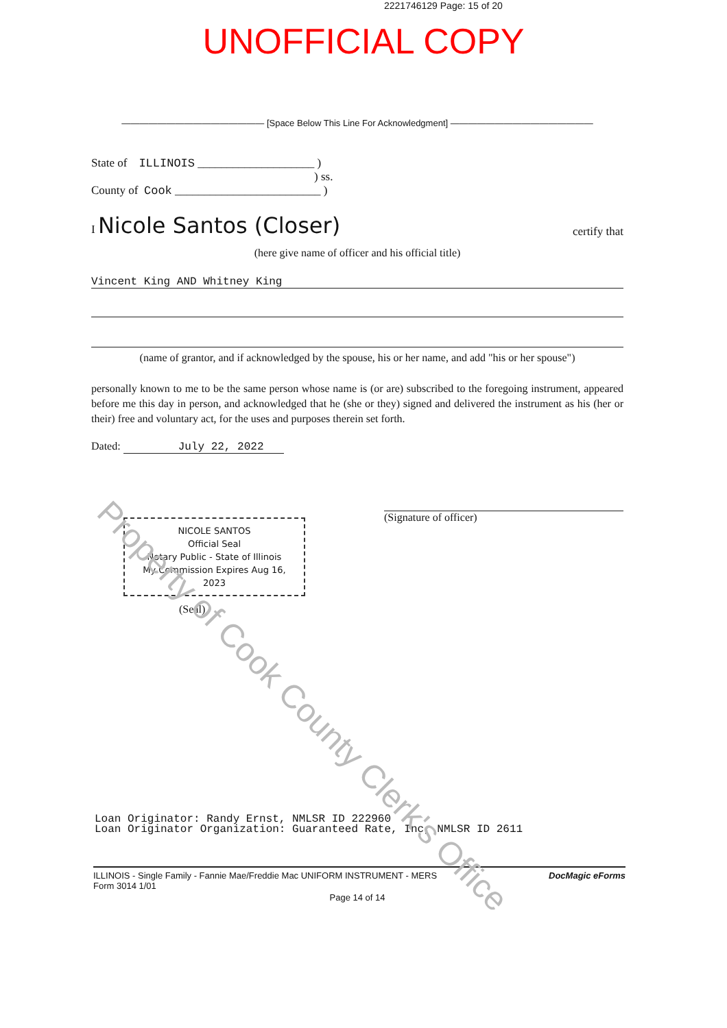2221746129 Page: 15 of 20
UNOFFICIAL COPY
———————————————— [Space Below This Line For Acknowledgment] ————————————————
State of ILLINOIS ____________________ )
) ss.
County of Cook _________________________ )
I Nicole Santos (Closer) certify that
(here give name of officer and his official title)
Vincent King AND Whitney King
(name of grantor, and if acknowledged by the spouse, his or her name, and add "his or her spouse")
personally known to me to be the same person whose name is (or are) subscribed to the foregoing instrument, appeared before me this day in person, and acknowledged that he (she or they) signed and delivered the instrument as his (her or their) free and voluntary act, for the uses and purposes therein set forth.
Dated: July 22, 2022
(Signature of officer)
NICOLE SANTOS
Official Seal
Notary Public - State of Illinois
My Commission Expires Aug 16, 2023
(Seal)
Loan Originator: Randy Ernst, NMLSR ID 222960
Loan Originator Organization: Guaranteed Rate, Inc, NMLSR ID 2611
ILLINOIS - Single Family - Fannie Mae/Freddie Mac UNIFORM INSTRUMENT - MERS
Form 3014 1/01 DocMagic eForms
Page 14 of 14
Property of Cook County Clerk's Office